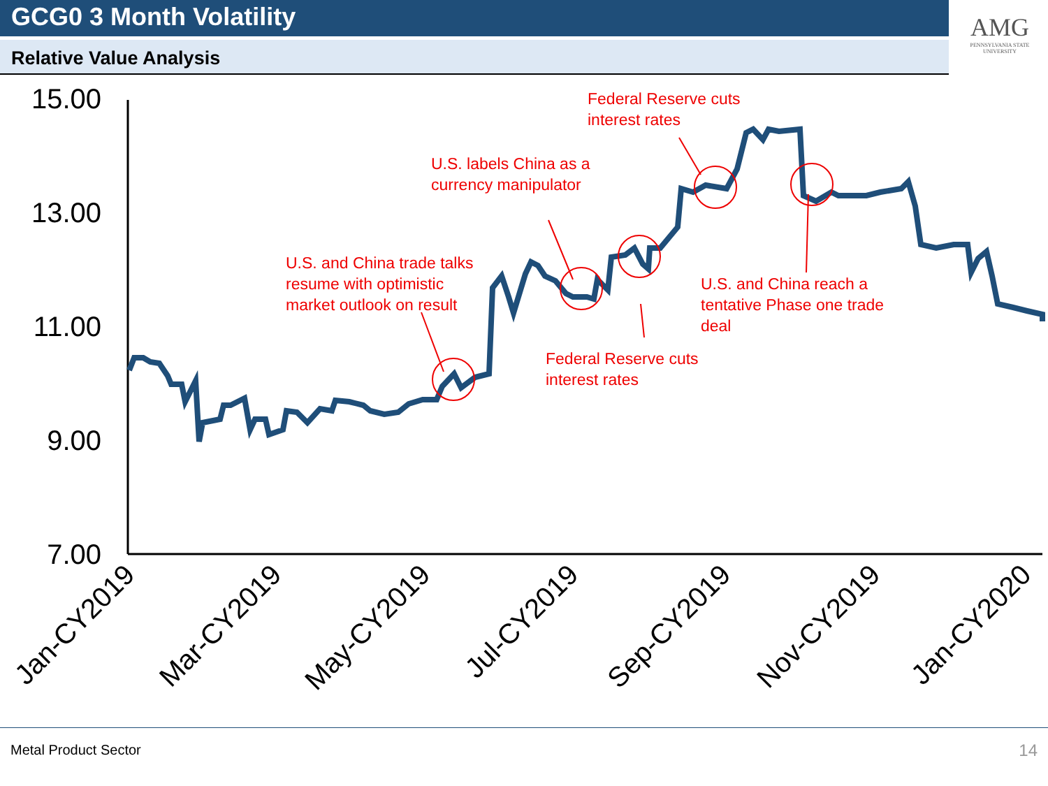GCG0 3 Month Volatility
Relative Value Analysis
AMG
PENNSYLVANIA STATE UNIVERSITY
15.00
13.00
11.00
9.00
7.00
U.S. and China trade talks
resume with optimistic
market outlook on result
U.S. labels China as a
currency manipulator
Federal Reserve cuts
interest rates
Federal Reserve cuts
interest rates
U.S. and China reach a
tentative Phase one trade
deal
Jan-CY2019
Mar-CY2019
May-CY2019
Jul-CY2019
Sep-CY2019
Nov-CY2019
Jan-CY2020
Metal Product Sector 14